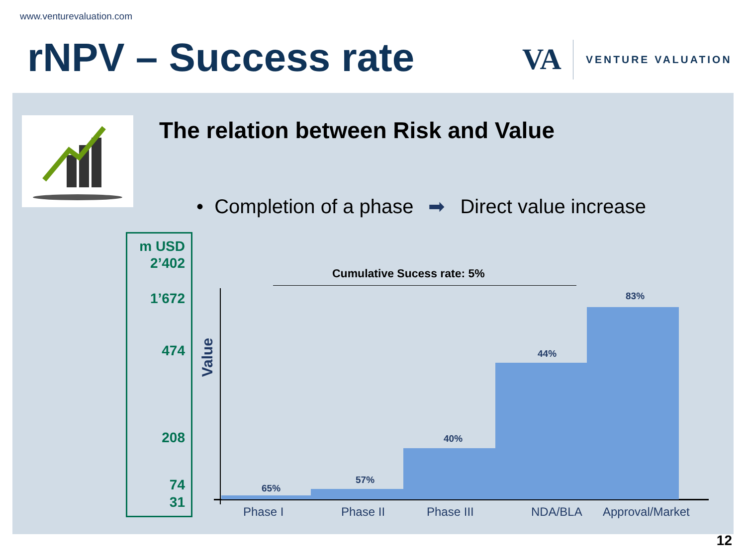www.venturevaluation.com
rNPV – Success rate VA VENTURE VALUATION
The relation between Risk and Value
• Completion of a phase ➡ Direct value increase
m USD
2’402
1’672
474
208
74
31
Value
Cumulative Sucess rate: 5%
65%
57%
40%
44%
83%
Phase I Phase II Phase III NDA/BLA Approval/Market
12